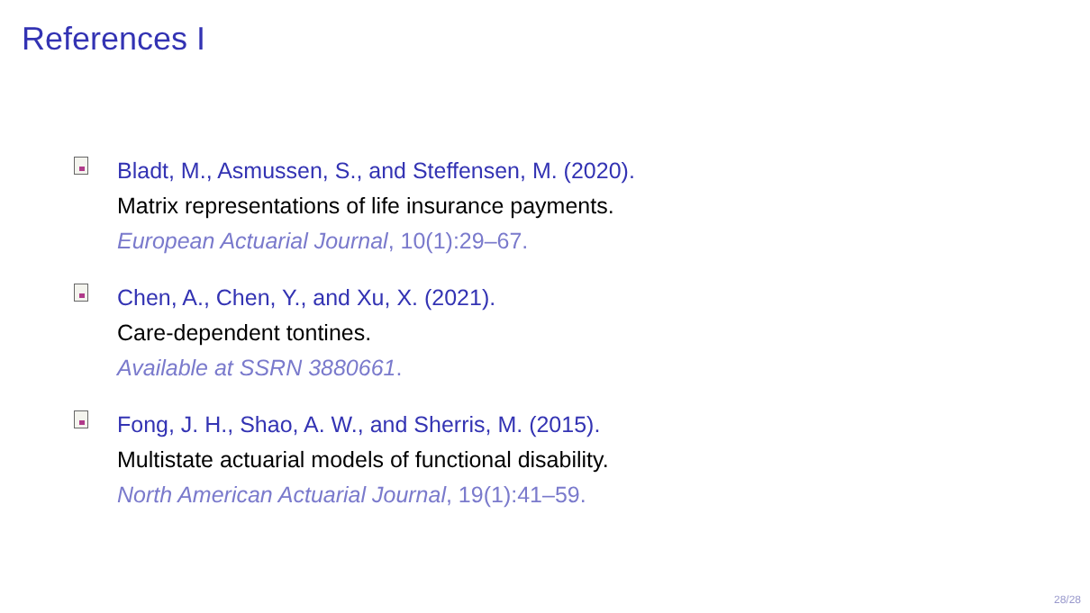References I
Bladt, M., Asmussen, S., and Steffensen, M. (2020).
Matrix representations of life insurance payments.
European Actuarial Journal, 10(1):29–67.
Chen, A., Chen, Y., and Xu, X. (2021).
Care-dependent tontines.
Available at SSRN 3880661.
Fong, J. H., Shao, A. W., and Sherris, M. (2015).
Multistate actuarial models of functional disability.
North American Actuarial Journal, 19(1):41–59.
28/28